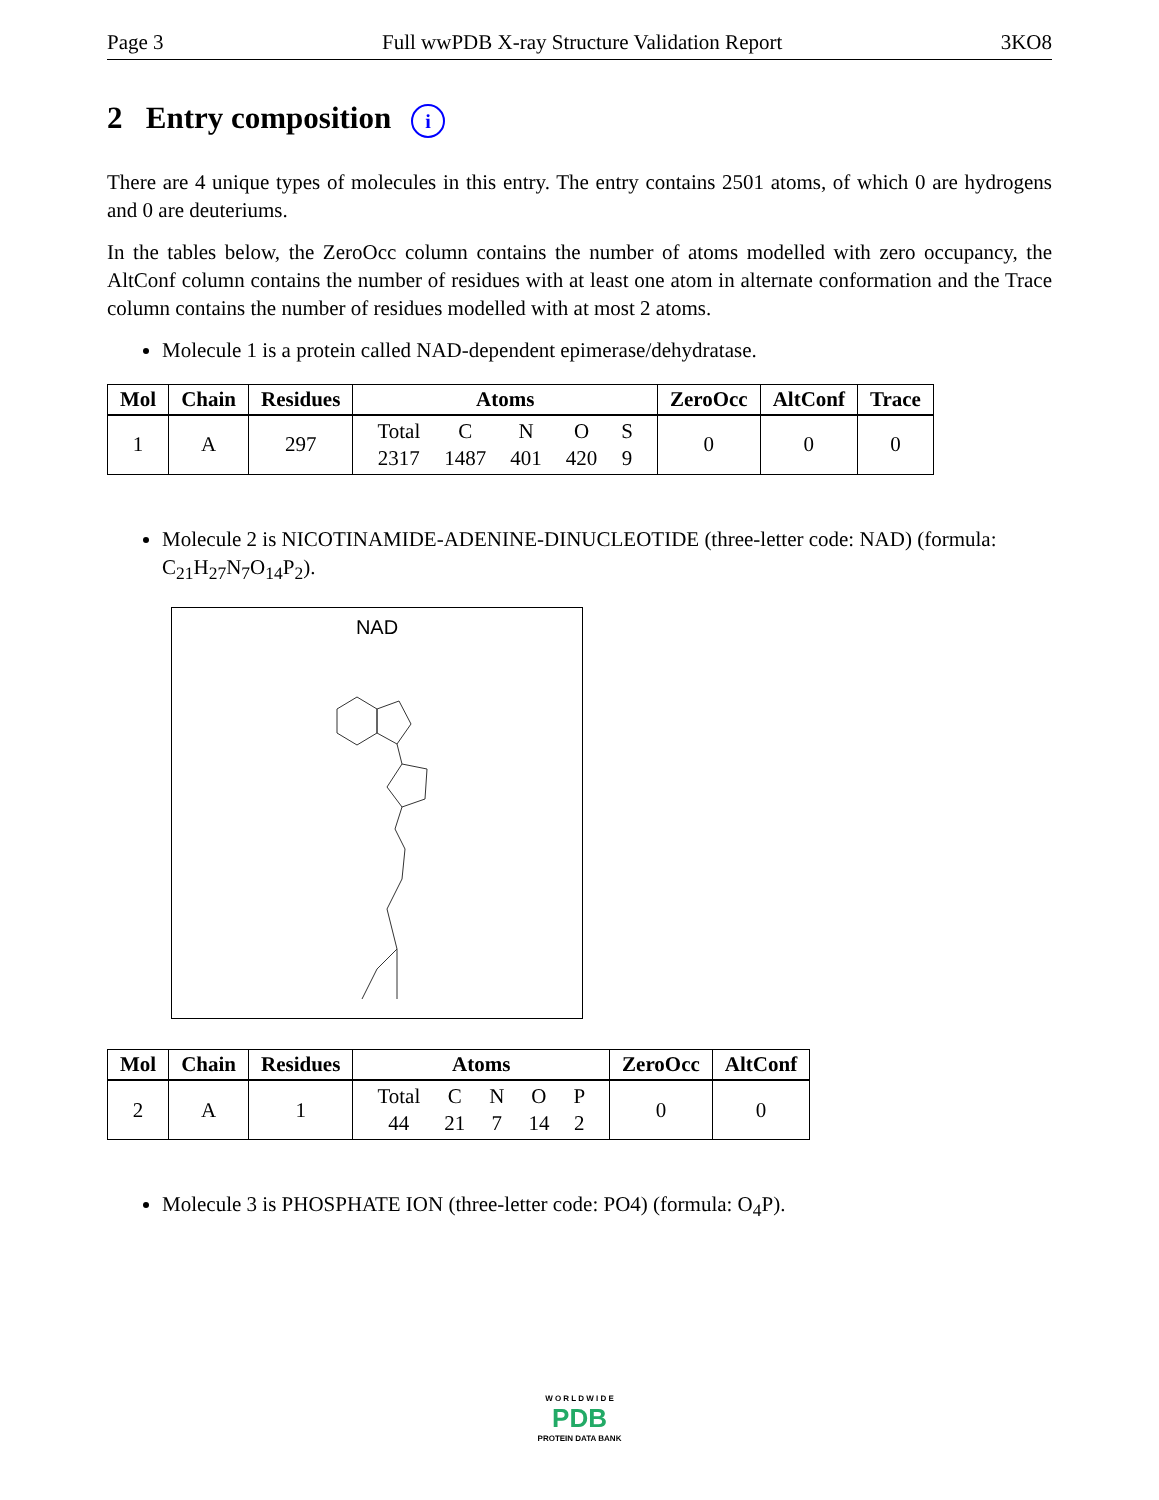Page 3 Full wwPDB X-ray Structure Validation Report 3KO8
2 Entry composition i
There are 4 unique types of molecules in this entry. The entry contains 2501 atoms, of which 0 are hydrogens and 0 are deuteriums.
In the tables below, the ZeroOcc column contains the number of atoms modelled with zero occupancy, the AltConf column contains the number of residues with at least one atom in alternate conformation and the Trace column contains the number of residues modelled with at most 2 atoms.
Molecule 1 is a protein called NAD-dependent epimerase/dehydratase.
| Mol | Chain | Residues | Atoms | ZeroOcc | AltConf | Trace |
| --- | --- | --- | --- | --- | --- | --- |
| 1 | A | 297 | / Total / C / N / O / S / / 2317 / 1487 / 401 / 420 / 9 / | 0 | 0 | 0 |
Molecule 2 is NICOTINAMIDE-ADENINE-DINUCLEOTIDE (three-letter code: NAD) (formula: C<sub>21</sub>H<sub>27</sub>N<sub>7</sub>O<sub>14</sub>P<sub>2</sub>).
NAD
| Mol | Chain | Residues | Atoms | ZeroOcc | AltConf |
| --- | --- | --- | --- | --- | --- |
| 2 | A | 1 | / Total / C / N / O / P / / 44 / 21 / 7 / 14 / 2 / | 0 | 0 |
Molecule 3 is PHOSPHATE ION (three-letter code: PO4) (formula: O<sub>4</sub>P).
W O R L D W I D E
PDB
PROTEIN DATA BANK